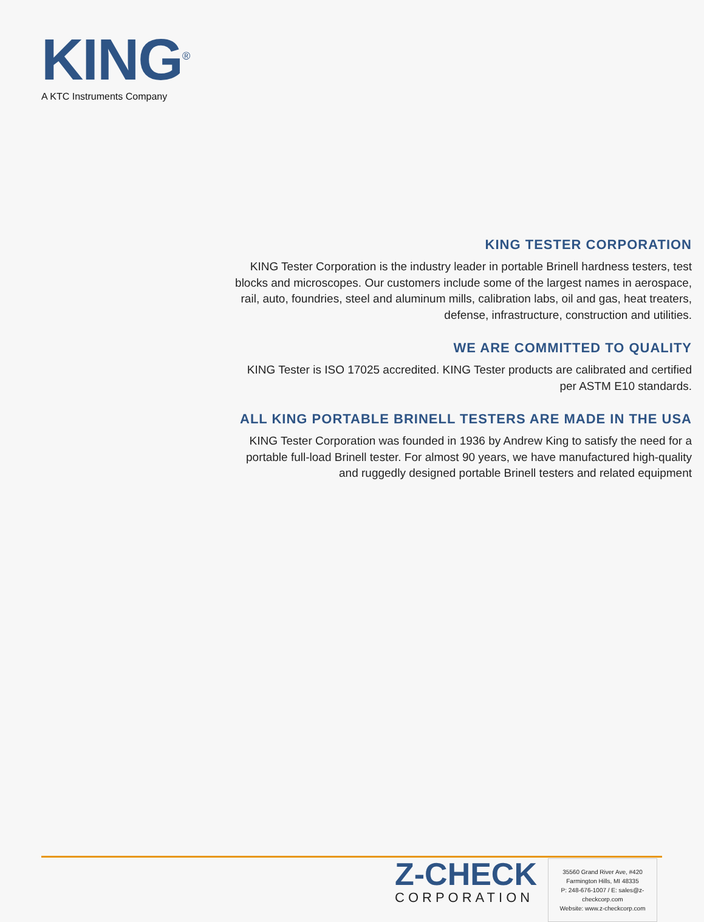KING<sup>®</sup>
A KTC Instruments Company
KING TESTER CORPORATION
KING Tester Corporation is the industry leader in portable Brinell hardness testers, test blocks and microscopes. Our customers include some of the largest names in aerospace, rail, auto, foundries, steel and aluminum mills, calibration labs, oil and gas, heat treaters, defense, infrastructure, construction and utilities.
WE ARE COMMITTED TO QUALITY
KING Tester is ISO 17025 accredited. KING Tester products are calibrated and certified per ASTM E10 standards.
ALL KING PORTABLE BRINELL TESTERS ARE MADE IN THE USA
KING Tester Corporation was founded in 1936 by Andrew King to satisfy the need for a portable full-load Brinell tester. For almost 90 years, we have manufactured high-quality and ruggedly designed portable Brinell testers and related equipment
Z-CHECK
CORPORATION
35560 Grand River Ave, #420
Farmington Hills, MI 48335
P: 248-676-1007 / E: sales@z-checkcorp.com
Website: www.z-checkcorp.com